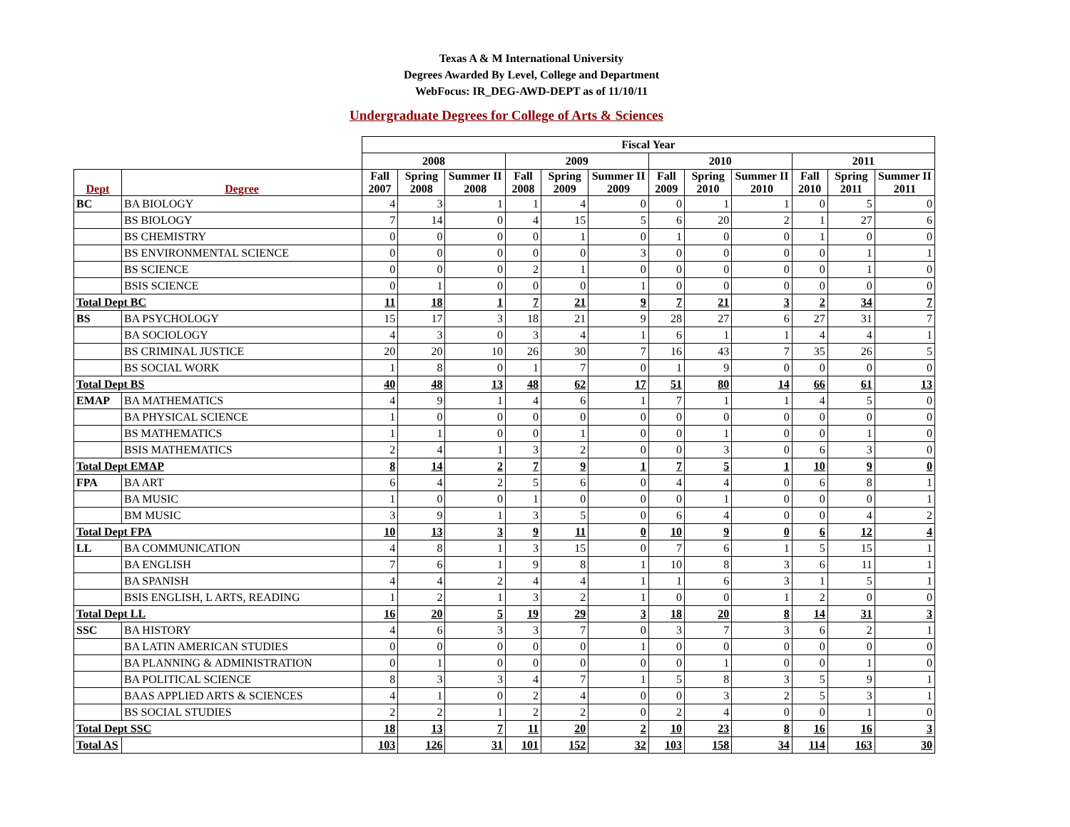Texas A & M International University
Degrees Awarded By Level, College and Department
WebFocus: IR_DEG-AWD-DEPT as of 11/10/11
Undergraduate Degrees for College of Arts & Sciences
| | | Fiscal Year | | | | | | | | | | | |
| --- | --- | --- | --- | --- | --- | --- | --- | --- | --- | --- | --- | --- | --- |
| | | 2008 | | | 2009 | | | 2010 | | | 2011 | | |
| Dept | Degree | Fall 2007 | Spring 2008 | Summer II 2008 | Fall 2008 | Spring 2009 | Summer II 2009 | Fall 2009 | Spring 2010 | Summer II 2010 | Fall 2010 | Spring 2011 | Summer II 2011 |
| BC | BA BIOLOGY | 4 | 3 | 1 | 1 | 4 | 0 | 0 | 1 | 1 | 0 | 5 | 0 |
| | BS BIOLOGY | 7 | 14 | 0 | 4 | 15 | 5 | 6 | 20 | 2 | 1 | 27 | 6 |
| | BS CHEMISTRY | 0 | 0 | 0 | 0 | 1 | 0 | 1 | 0 | 0 | 1 | 0 | 0 |
| | BS ENVIRONMENTAL SCIENCE | 0 | 0 | 0 | 0 | 0 | 3 | 0 | 0 | 0 | 0 | 1 | 1 |
| | BS SCIENCE | 0 | 0 | 0 | 2 | 1 | 0 | 0 | 0 | 0 | 0 | 1 | 0 |
| | BSIS SCIENCE | 0 | 1 | 0 | 0 | 0 | 1 | 0 | 0 | 0 | 0 | 0 | 0 |
| Total Dept BC | | 11 | 18 | 1 | 7 | 21 | 9 | 7 | 21 | 3 | 2 | 34 | 7 |
| BS | BA PSYCHOLOGY | 15 | 17 | 3 | 18 | 21 | 9 | 28 | 27 | 6 | 27 | 31 | 7 |
| | BA SOCIOLOGY | 4 | 3 | 0 | 3 | 4 | 1 | 6 | 1 | 1 | 4 | 4 | 1 |
| | BS CRIMINAL JUSTICE | 20 | 20 | 10 | 26 | 30 | 7 | 16 | 43 | 7 | 35 | 26 | 5 |
| | BS SOCIAL WORK | 1 | 8 | 0 | 1 | 7 | 0 | 1 | 9 | 0 | 0 | 0 | 0 |
| Total Dept BS | | 40 | 48 | 13 | 48 | 62 | 17 | 51 | 80 | 14 | 66 | 61 | 13 |
| EMAP | BA MATHEMATICS | 4 | 9 | 1 | 4 | 6 | 1 | 7 | 1 | 1 | 4 | 5 | 0 |
| | BA PHYSICAL SCIENCE | 1 | 0 | 0 | 0 | 0 | 0 | 0 | 0 | 0 | 0 | 0 | 0 |
| | BS MATHEMATICS | 1 | 1 | 0 | 0 | 1 | 0 | 0 | 1 | 0 | 0 | 1 | 0 |
| | BSIS MATHEMATICS | 2 | 4 | 1 | 3 | 2 | 0 | 0 | 3 | 0 | 6 | 3 | 0 |
| Total Dept EMAP | | 8 | 14 | 2 | 7 | 9 | 1 | 7 | 5 | 1 | 10 | 9 | 0 |
| FPA | BA ART | 6 | 4 | 2 | 5 | 6 | 0 | 4 | 4 | 0 | 6 | 8 | 1 |
| | BA MUSIC | 1 | 0 | 0 | 1 | 0 | 0 | 0 | 1 | 0 | 0 | 0 | 1 |
| | BM MUSIC | 3 | 9 | 1 | 3 | 5 | 0 | 6 | 4 | 0 | 0 | 4 | 2 |
| Total Dept FPA | | 10 | 13 | 3 | 9 | 11 | 0 | 10 | 9 | 0 | 6 | 12 | 4 |
| LL | BA COMMUNICATION | 4 | 8 | 1 | 3 | 15 | 0 | 7 | 6 | 1 | 5 | 15 | 1 |
| | BA ENGLISH | 7 | 6 | 1 | 9 | 8 | 1 | 10 | 8 | 3 | 6 | 11 | 1 |
| | BA SPANISH | 4 | 4 | 2 | 4 | 4 | 1 | 1 | 6 | 3 | 1 | 5 | 1 |
| | BSIS ENGLISH, L ARTS, READING | 1 | 2 | 1 | 3 | 2 | 1 | 0 | 0 | 1 | 2 | 0 | 0 |
| Total Dept LL | | 16 | 20 | 5 | 19 | 29 | 3 | 18 | 20 | 8 | 14 | 31 | 3 |
| SSC | BA HISTORY | 4 | 6 | 3 | 3 | 7 | 0 | 3 | 7 | 3 | 6 | 2 | 1 |
| | BA LATIN AMERICAN STUDIES | 0 | 0 | 0 | 0 | 0 | 1 | 0 | 0 | 0 | 0 | 0 | 0 |
| | BA PLANNING & ADMINISTRATION | 0 | 1 | 0 | 0 | 0 | 0 | 0 | 1 | 0 | 0 | 1 | 0 |
| | BA POLITICAL SCIENCE | 8 | 3 | 3 | 4 | 7 | 1 | 5 | 8 | 3 | 5 | 9 | 1 |
| | BAAS APPLIED ARTS & SCIENCES | 4 | 1 | 0 | 2 | 4 | 0 | 0 | 3 | 2 | 5 | 3 | 1 |
| | BS SOCIAL STUDIES | 2 | 2 | 1 | 2 | 2 | 0 | 2 | 4 | 0 | 0 | 1 | 0 |
| Total Dept SSC | | 18 | 13 | 7 | 11 | 20 | 2 | 10 | 23 | 8 | 16 | 16 | 3 |
| Total AS | | 103 | 126 | 31 | 101 | 152 | 32 | 103 | 158 | 34 | 114 | 163 | 30 |